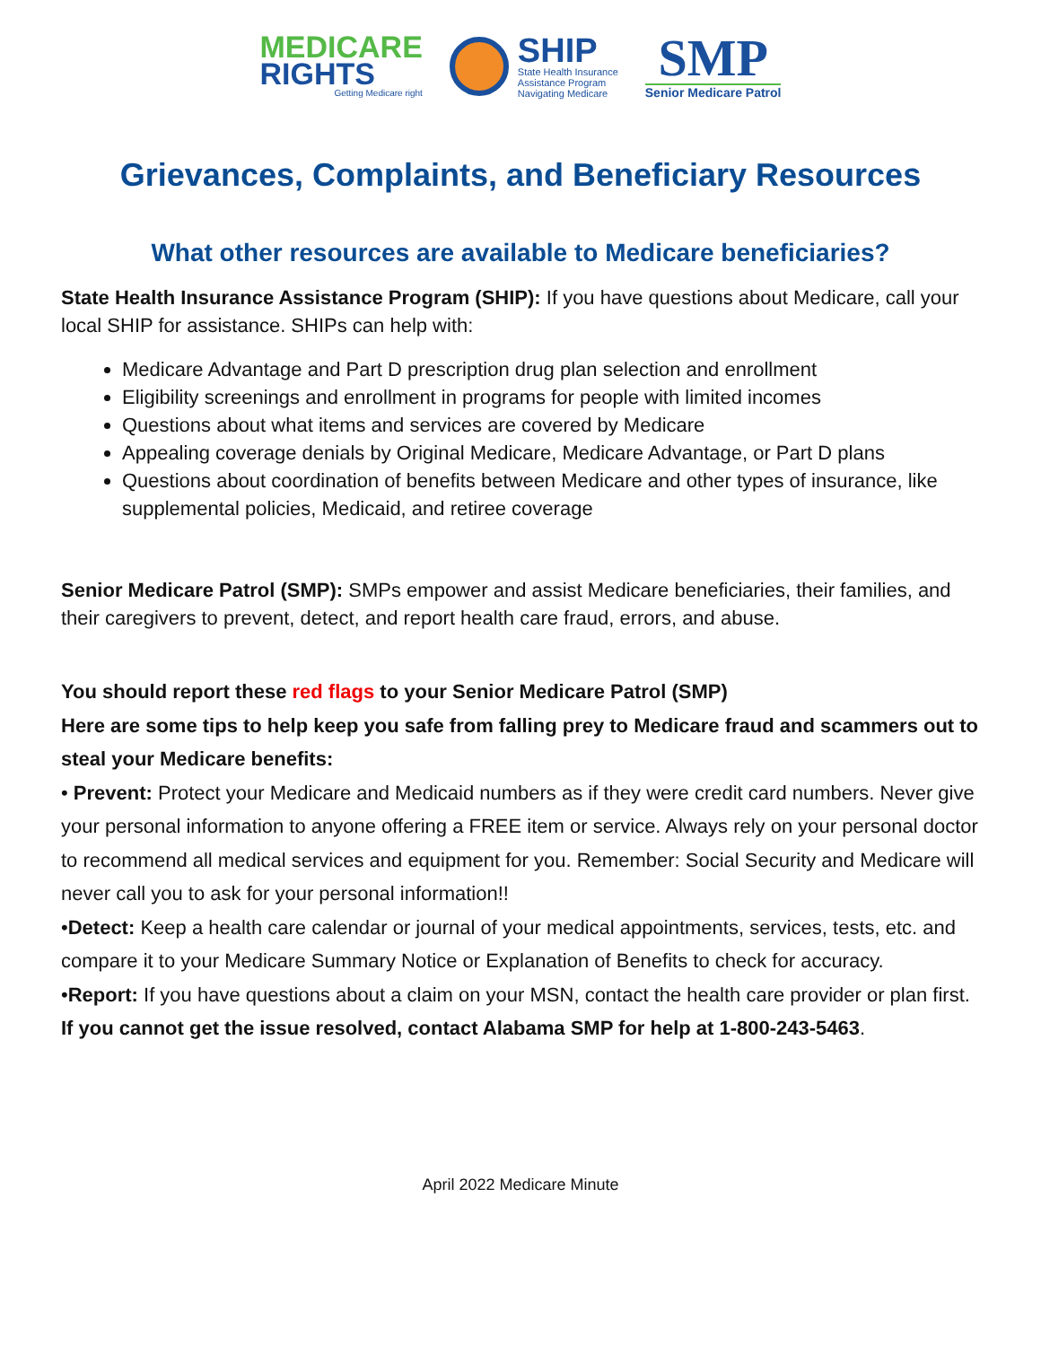MEDICARE
RIGHTS
Getting Medicare right
SHIP
State Health Insurance
Assistance Program
Navigating Medicare
SMP
Senior Medicare Patrol
Grievances, Complaints, and Beneficiary Resources
What other resources are available to Medicare beneficiaries?
State Health Insurance Assistance Program (SHIP): If you have questions about Medicare, call your local SHIP for assistance. SHIPs can help with:
Medicare Advantage and Part D prescription drug plan selection and enrollment
Eligibility screenings and enrollment in programs for people with limited incomes
Questions about what items and services are covered by Medicare
Appealing coverage denials by Original Medicare, Medicare Advantage, or Part D plans
Questions about coordination of benefits between Medicare and other types of insurance, like supplemental policies, Medicaid, and retiree coverage
Senior Medicare Patrol (SMP): SMPs empower and assist Medicare beneficiaries, their families, and their caregivers to prevent, detect, and report health care fraud, errors, and abuse.
You should report these red flags to your Senior Medicare Patrol (SMP)
Here are some tips to help keep you safe from falling prey to Medicare fraud and scammers out to steal your Medicare benefits:
• Prevent: Protect your Medicare and Medicaid numbers as if they were credit card numbers. Never give your personal information to anyone offering a FREE item or service. Always rely on your personal doctor to recommend all medical services and equipment for you. Remember: Social Security and Medicare will never call you to ask for your personal information!!
•Detect: Keep a health care calendar or journal of your medical appointments, services, tests, etc. and compare it to your Medicare Summary Notice or Explanation of Benefits to check for accuracy.
•Report: If you have questions about a claim on your MSN, contact the health care provider or plan first. If you cannot get the issue resolved, contact Alabama SMP for help at 1-800-243-5463.
April 2022 Medicare Minute